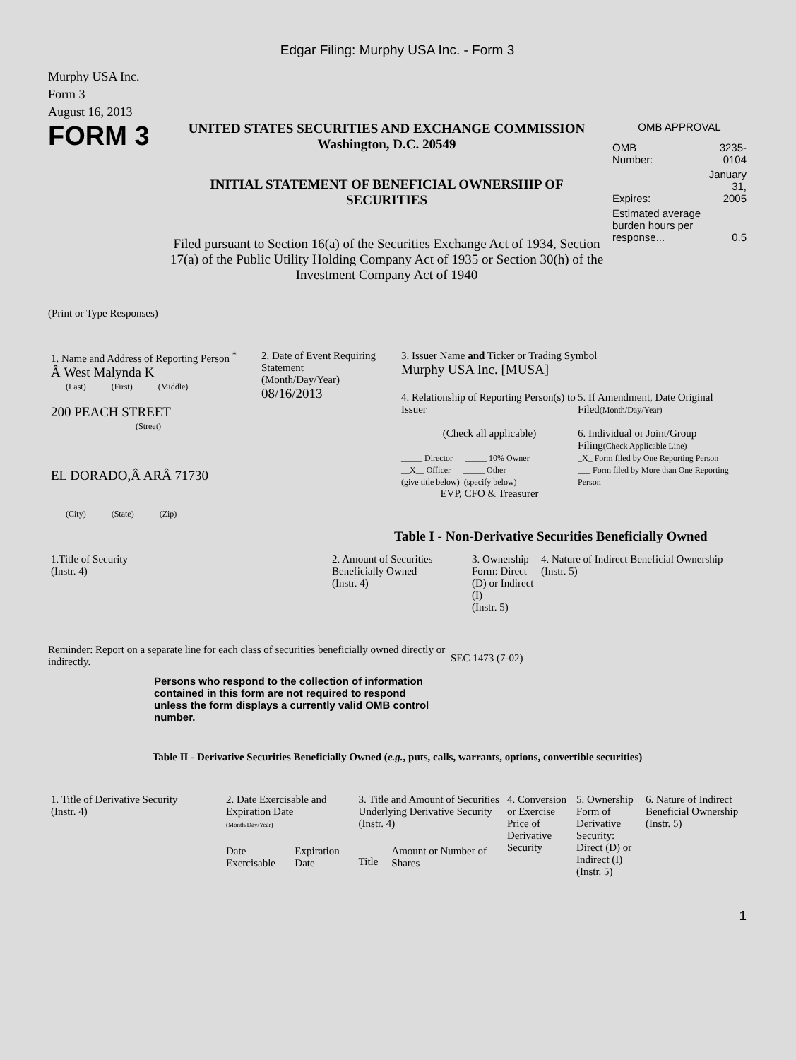Edgar Filing: Murphy USA Inc. - Form 3
Murphy USA Inc.
Form 3
August 16, 2013
FORM 3
UNITED STATES SECURITIES AND EXCHANGE COMMISSION
Washington, D.C. 20549
INITIAL STATEMENT OF BENEFICIAL OWNERSHIP OF SECURITIES
Filed pursuant to Section 16(a) of the Securities Exchange Act of 1934, Section 17(a) of the Public Utility Holding Company Act of 1935 or Section 30(h) of the Investment Company Act of 1940
OMB APPROVAL
| OMB Number: | 3235-0104 |
| Expires: | January 31, 2005 |
| Estimated average burden hours per response... | 0.5 |
(Print or Type Responses)
| 1. Name and Address of Reporting Person <sup>*</sup> Â West Malynda K (Last) (First) (Middle) 200 PEACH STREET (Street) EL DORADO,Â ARÂ 71730 (City) (State) (Zip) | 2. Date of Event Requiring Statement (Month/Day/Year) 08/16/2013 | 3. Issuer Name and Ticker or Trading Symbol Murphy USA Inc. [MUSA] 4. Relationship of Reporting Person(s) to Issuer (Check all applicable) _____ Director _____ 10% Owner __X__ Officer _____ Other (give title below) (specify below) EVP, CFO & Treasurer 5. If Amendment, Date Original Filed (Month/Day/Year) 6. Individual or Joint/Group Filing (Check Applicable Line) _X_ Form filed by One Reporting Person ___ Form filed by More than One Reporting Person |
Table I - Non-Derivative Securities Beneficially Owned
| 1.Title of Security (Instr. 4) | 2. Amount of Securities Beneficially Owned (Instr. 4) | 3. Ownership Form: Direct (D) or Indirect (I) (Instr. 5) | 4. Nature of Indirect Beneficial Ownership (Instr. 5) |
| --- | --- | --- | --- |
Reminder: Report on a separate line for each class of securities beneficially owned directly or indirectly.
SEC 1473 (7-02)
Persons who respond to the collection of information contained in this form are not required to respond unless the form displays a currently valid OMB control number.
Table II - Derivative Securities Beneficially Owned (e.g., puts, calls, warrants, options, convertible securities)
| 1. Title of Derivative Security (Instr. 4) | 2. Date Exercisable and Expiration Date (Month/Day/Year) | | 3. Title and Amount of Securities Underlying Derivative Security (Instr. 4) | | 4. Conversion or Exercise Price of Derivative Security | 5. Ownership Form of Derivative Security: Direct (D) or Indirect (I) (Instr. 5) | 6. Nature of Indirect Beneficial Ownership (Instr. 5) |
| --- | --- | --- | --- | --- | --- | --- | --- |
| | Date Exercisable | Expiration Date | Title | Amount or Number of Shares | | | |
1